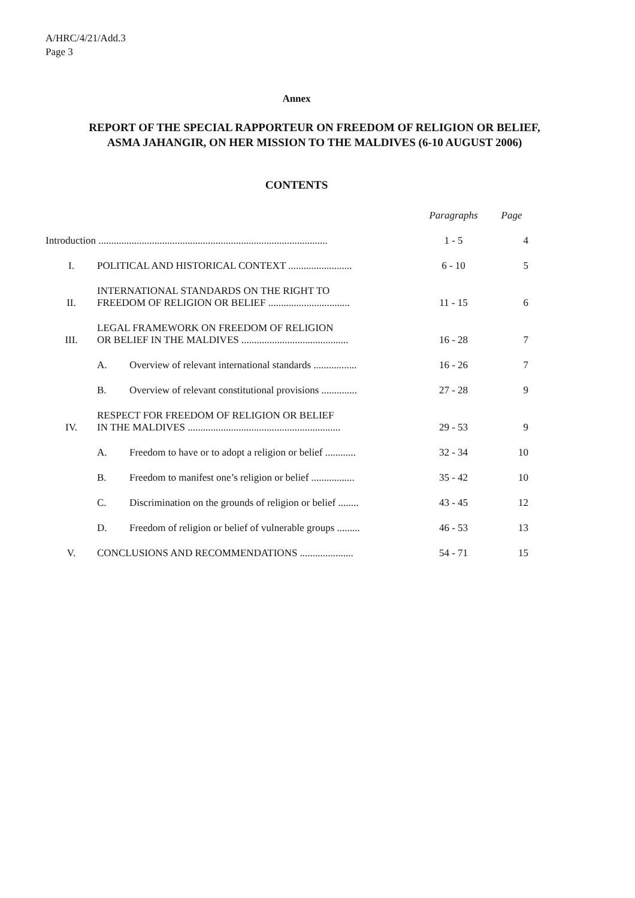A/HRC/4/21/Add.3
Page 3
Annex
REPORT OF THE SPECIAL RAPPORTEUR ON FREEDOM OF RELIGION OR BELIEF, ASMA JAHANGIR, ON HER MISSION TO THE MALDIVES (6-10 AUGUST 2006)
CONTENTS
| | | | Paragraphs | Page |
| --- | --- | --- | --- | --- |
| Introduction .......................................................................................... | | | 1 - 5 | 4 |
| I. | POLITICAL AND HISTORICAL CONTEXT ......................... | | 6 - 10 | 5 |
| II. | INTERNATIONAL STANDARDS ON THE RIGHT TO FREEDOM OF RELIGION OR BELIEF ................................ | | 11 - 15 | 6 |
| III. | LEGAL FRAMEWORK ON FREEDOM OF RELIGION OR BELIEF IN THE MALDIVES .......................................... | | 16 - 28 | 7 |
| | A. | Overview of relevant international standards ................. | 16 - 26 | 7 |
| | B. | Overview of relevant constitutional provisions .............. | 27 - 28 | 9 |
| IV. | RESPECT FOR FREEDOM OF RELIGION OR BELIEF IN THE MALDIVES ............................................................ | | 29 - 53 | 9 |
| | A. | Freedom to have or to adopt a religion or belief ............ | 32 - 34 | 10 |
| | B. | Freedom to manifest one’s religion or belief ................. | 35 - 42 | 10 |
| | C. | Discrimination on the grounds of religion or belief ........ | 43 - 45 | 12 |
| | D. | Freedom of religion or belief of vulnerable groups ......... | 46 - 53 | 13 |
| V. | CONCLUSIONS AND RECOMMENDATIONS ..................... | | 54 - 71 | 15 |